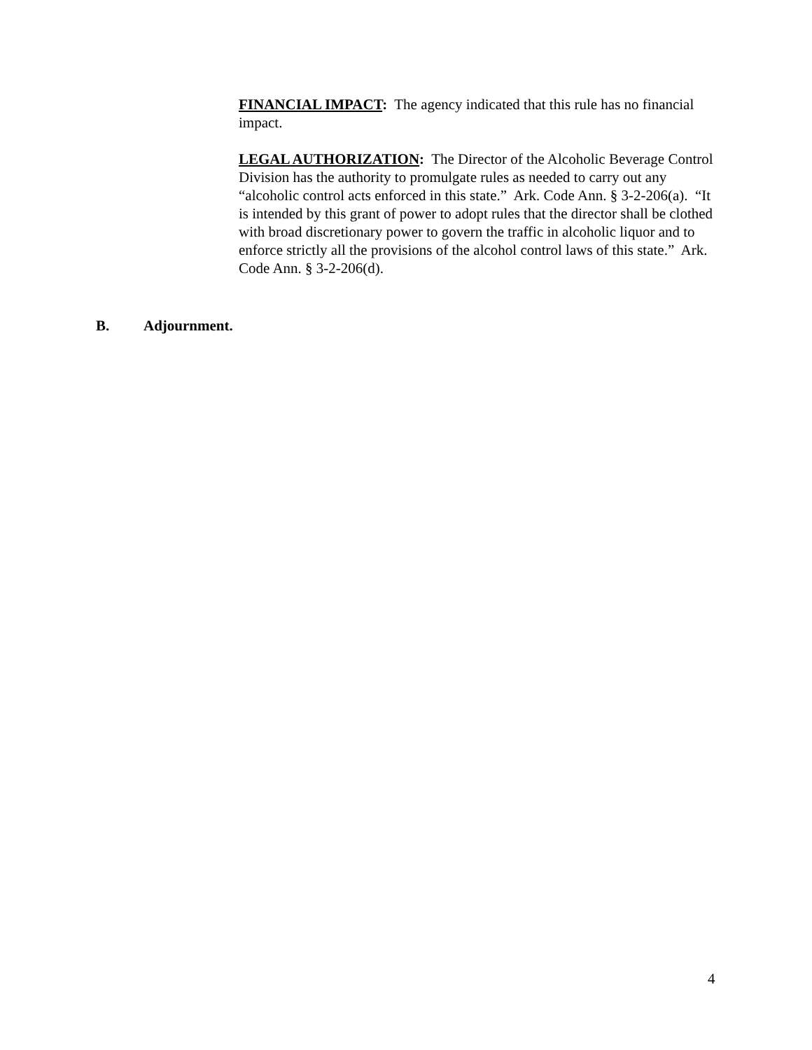FINANCIAL IMPACT: The agency indicated that this rule has no financial impact.
LEGAL AUTHORIZATION: The Director of the Alcoholic Beverage Control Division has the authority to promulgate rules as needed to carry out any “alcoholic control acts enforced in this state.” Ark. Code Ann. § 3-2-206(a). “It is intended by this grant of power to adopt rules that the director shall be clothed with broad discretionary power to govern the traffic in alcoholic liquor and to enforce strictly all the provisions of the alcohol control laws of this state.” Ark. Code Ann. § 3-2-206(d).
B. Adjournment.
4